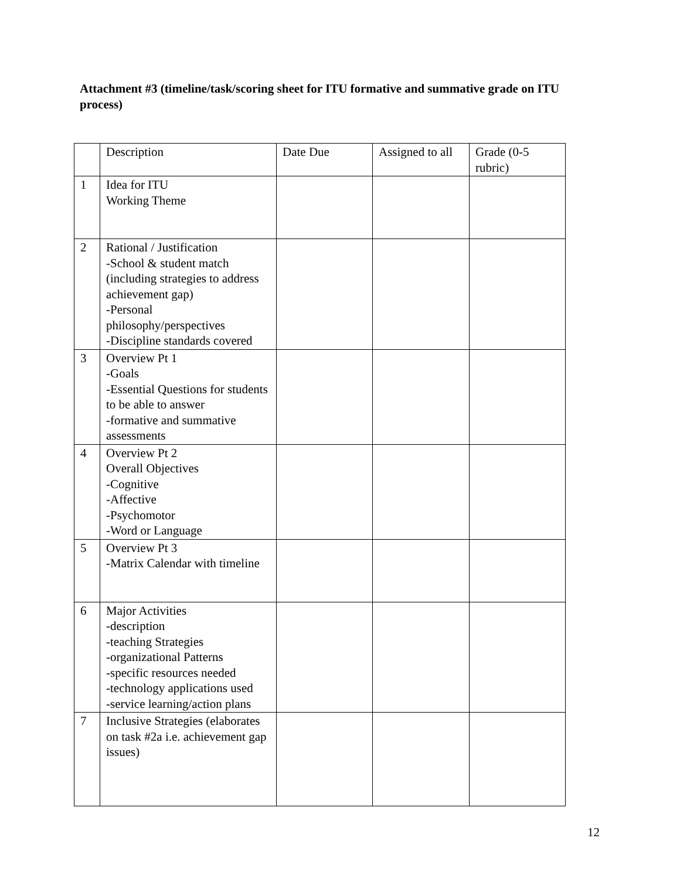Attachment #3 (timeline/task/scoring sheet for ITU formative and summative grade on ITU process)
| | Description | Date Due | Assigned to all | Grade (0-5 rubric) |
| 1 | Idea for ITU Working Theme | | | |
| 2 | Rational / Justification -School & student match (including strategies to address achievement gap) -Personal philosophy/perspectives -Discipline standards covered | | | |
| 3 | Overview Pt 1 -Goals -Essential Questions for students to be able to answer -formative and summative assessments | | | |
| 4 | Overview Pt 2 Overall Objectives -Cognitive -Affective -Psychomotor -Word or Language | | | |
| 5 | Overview Pt 3 -Matrix Calendar with timeline | | | |
| 6 | Major Activities -description -teaching Strategies -organizational Patterns -specific resources needed -technology applications used -service learning/action plans | | | |
| 7 | Inclusive Strategies (elaborates on task #2a i.e. achievement gap issues) | | | |
12